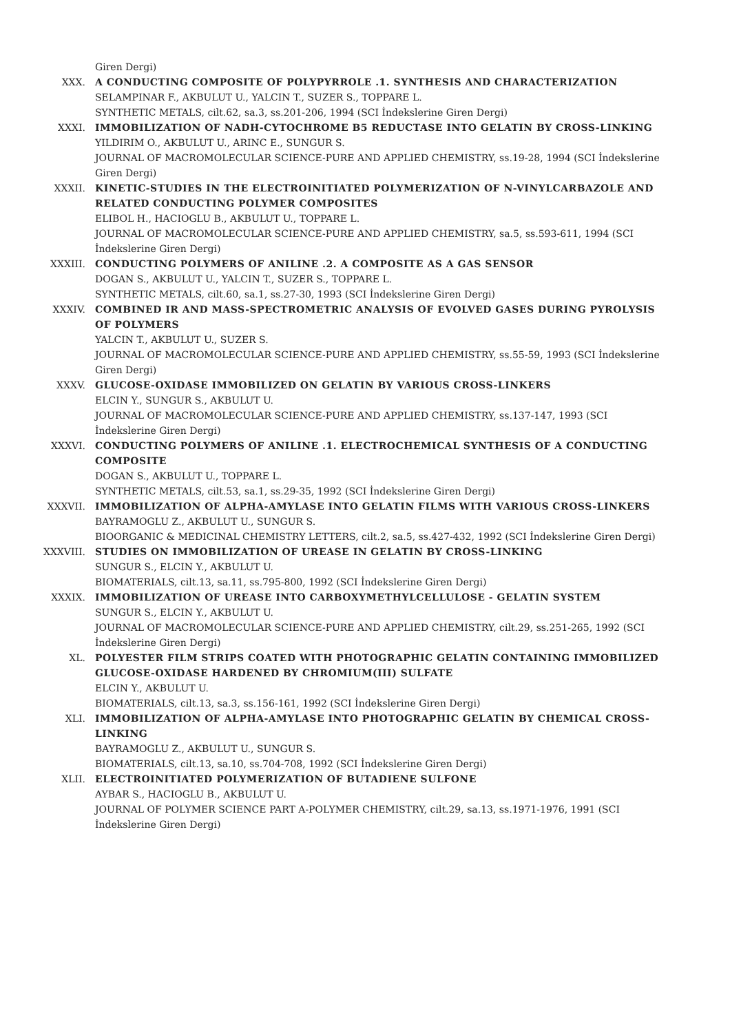Giren Dergi)
XXX. A CONDUCTING COMPOSITE OF POLYPYRROLE .1. SYNTHESIS AND CHARACTERIZATION
SELAMPINAR F., AKBULUT U., YALCIN T., SUZER S., TOPPARE L.
SYNTHETIC METALS, cilt.62, sa.3, ss.201-206, 1994 (SCI İndekslerine Giren Dergi)
XXXI. IMMOBILIZATION OF NADH-CYTOCHROME B5 REDUCTASE INTO GELATIN BY CROSS-LINKING
YILDIRIM O., AKBULUT U., ARINC E., SUNGUR S.
JOURNAL OF MACROMOLECULAR SCIENCE-PURE AND APPLIED CHEMISTRY, ss.19-28, 1994 (SCI İndekslerine Giren Dergi)
XXXII. KINETIC-STUDIES IN THE ELECTROINITIATED POLYMERIZATION OF N-VINYLCARBAZOLE AND RELATED CONDUCTING POLYMER COMPOSITES
ELIBOL H., HACIOGLU B., AKBULUT U., TOPPARE L.
JOURNAL OF MACROMOLECULAR SCIENCE-PURE AND APPLIED CHEMISTRY, sa.5, ss.593-611, 1994 (SCI İndekslerine Giren Dergi)
XXXIII. CONDUCTING POLYMERS OF ANILINE .2. A COMPOSITE AS A GAS SENSOR
DOGAN S., AKBULUT U., YALCIN T., SUZER S., TOPPARE L.
SYNTHETIC METALS, cilt.60, sa.1, ss.27-30, 1993 (SCI İndekslerine Giren Dergi)
XXXIV. COMBINED IR AND MASS-SPECTROMETRIC ANALYSIS OF EVOLVED GASES DURING PYROLYSIS OF POLYMERS
YALCIN T., AKBULUT U., SUZER S.
JOURNAL OF MACROMOLECULAR SCIENCE-PURE AND APPLIED CHEMISTRY, ss.55-59, 1993 (SCI İndekslerine Giren Dergi)
XXXV. GLUCOSE-OXIDASE IMMOBILIZED ON GELATIN BY VARIOUS CROSS-LINKERS
ELCIN Y., SUNGUR S., AKBULUT U.
JOURNAL OF MACROMOLECULAR SCIENCE-PURE AND APPLIED CHEMISTRY, ss.137-147, 1993 (SCI İndekslerine Giren Dergi)
XXXVI. CONDUCTING POLYMERS OF ANILINE .1. ELECTROCHEMICAL SYNTHESIS OF A CONDUCTING COMPOSITE
DOGAN S., AKBULUT U., TOPPARE L.
SYNTHETIC METALS, cilt.53, sa.1, ss.29-35, 1992 (SCI İndekslerine Giren Dergi)
XXXVII. IMMOBILIZATION OF ALPHA-AMYLASE INTO GELATIN FILMS WITH VARIOUS CROSS-LINKERS
BAYRAMOGLU Z., AKBULUT U., SUNGUR S.
BIOORGANIC & MEDICINAL CHEMISTRY LETTERS, cilt.2, sa.5, ss.427-432, 1992 (SCI İndekslerine Giren Dergi)
XXXVIII. STUDIES ON IMMOBILIZATION OF UREASE IN GELATIN BY CROSS-LINKING
SUNGUR S., ELCIN Y., AKBULUT U.
BIOMATERIALS, cilt.13, sa.11, ss.795-800, 1992 (SCI İndekslerine Giren Dergi)
XXXIX. IMMOBILIZATION OF UREASE INTO CARBOXYMETHYLCELLULOSE - GELATIN SYSTEM
SUNGUR S., ELCIN Y., AKBULUT U.
JOURNAL OF MACROMOLECULAR SCIENCE-PURE AND APPLIED CHEMISTRY, cilt.29, ss.251-265, 1992 (SCI İndekslerine Giren Dergi)
XL. POLYESTER FILM STRIPS COATED WITH PHOTOGRAPHIC GELATIN CONTAINING IMMOBILIZED GLUCOSE-OXIDASE HARDENED BY CHROMIUM(III) SULFATE
ELCIN Y., AKBULUT U.
BIOMATERIALS, cilt.13, sa.3, ss.156-161, 1992 (SCI İndekslerine Giren Dergi)
XLI. IMMOBILIZATION OF ALPHA-AMYLASE INTO PHOTOGRAPHIC GELATIN BY CHEMICAL CROSS-LINKING
BAYRAMOGLU Z., AKBULUT U., SUNGUR S.
BIOMATERIALS, cilt.13, sa.10, ss.704-708, 1992 (SCI İndekslerine Giren Dergi)
XLII. ELECTROINITIATED POLYMERIZATION OF BUTADIENE SULFONE
AYBAR S., HACIOGLU B., AKBULUT U.
JOURNAL OF POLYMER SCIENCE PART A-POLYMER CHEMISTRY, cilt.29, sa.13, ss.1971-1976, 1991 (SCI İndekslerine Giren Dergi)